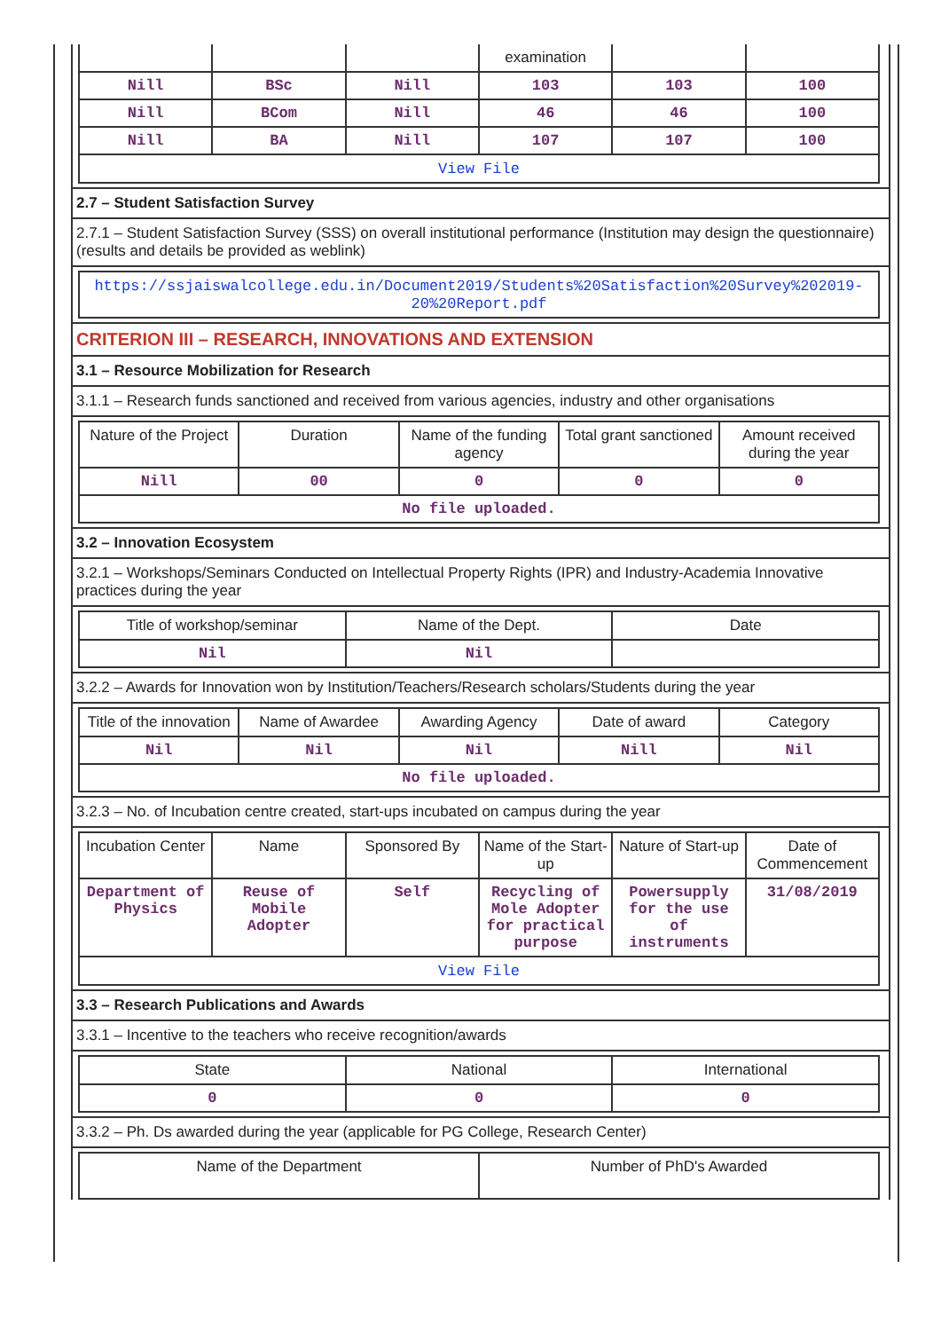| | | | examination | | |
| Nill | BSc | Nill | 103 | 103 | 100 |
| Nill | BCom | Nill | 46 | 46 | 100 |
| Nill | BA | Nill | 107 | 107 | 100 |
| View File | | | | | |
2.7 – Student Satisfaction Survey
2.7.1 – Student Satisfaction Survey (SSS) on overall institutional performance (Institution may design the questionnaire) (results and details be provided as weblink)
| https://ssjaiswalcollege.edu.in/Document2019/Students%20Satisfaction%20Survey%202019-20%20Report.pdf |
CRITERION III – RESEARCH, INNOVATIONS AND EXTENSION
3.1 – Resource Mobilization for Research
3.1.1 – Research funds sanctioned and received from various agencies, industry and other organisations
| Nature of the Project | Duration | Name of the funding agency | Total grant sanctioned | Amount received during the year |
| --- | --- | --- | --- | --- |
| Nill | 00 | 0 | 0 | 0 |
| No file uploaded. | | | | |
3.2 – Innovation Ecosystem
3.2.1 – Workshops/Seminars Conducted on Intellectual Property Rights (IPR) and Industry-Academia Innovative practices during the year
| Title of workshop/seminar | Name of the Dept. | Date |
| --- | --- | --- |
| Nil | Nil | |
3.2.2 – Awards for Innovation won by Institution/Teachers/Research scholars/Students during the year
| Title of the innovation | Name of Awardee | Awarding Agency | Date of award | Category |
| --- | --- | --- | --- | --- |
| Nil | Nil | Nil | Nill | Nil |
| No file uploaded. | | | | |
3.2.3 – No. of Incubation centre created, start-ups incubated on campus during the year
| Incubation Center | Name | Sponsored By | Name of the Start-up | Nature of Start-up | Date of Commencement |
| --- | --- | --- | --- | --- | --- |
| Department of Physics | Reuse of Mobile Adopter | Self | Recycling of Mole Adopter for practical purpose | Powersupply for the use of instruments | 31/08/2019 |
| View File | | | | | |
3.3 – Research Publications and Awards
3.3.1 – Incentive to the teachers who receive recognition/awards
| State | National | International |
| --- | --- | --- |
| 0 | 0 | 0 |
3.3.2 – Ph. Ds awarded during the year (applicable for PG College, Research Center)
| Name of the Department | Number of PhD's Awarded |
| --- | --- |